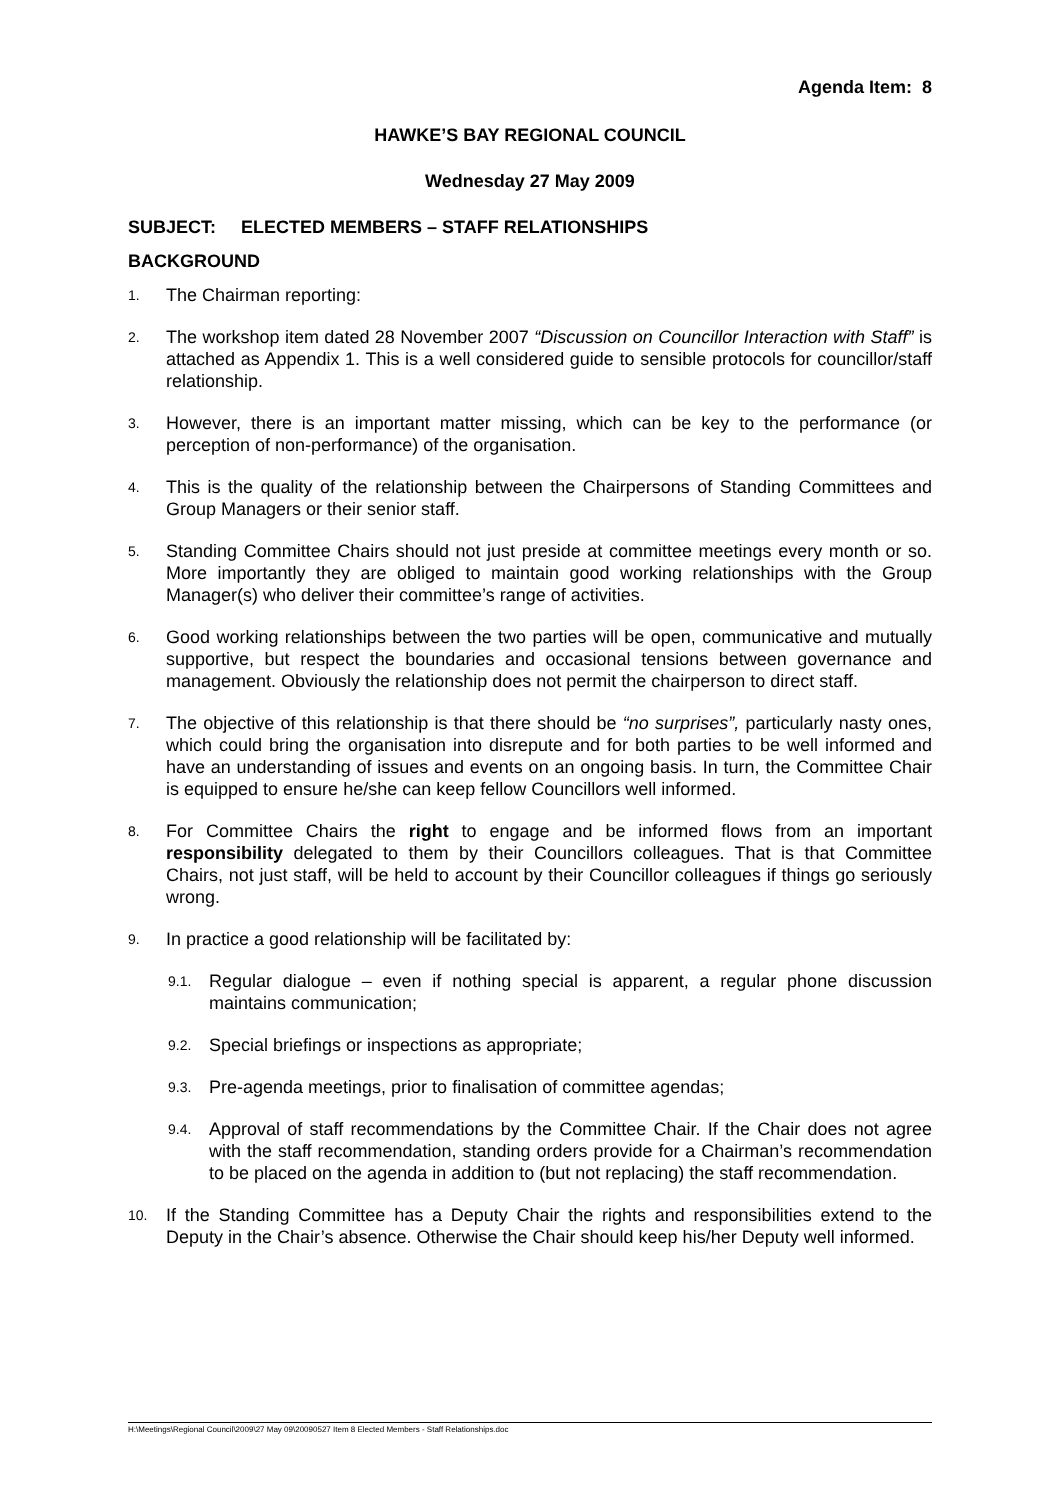Agenda Item: 8
HAWKE’S BAY REGIONAL COUNCIL
Wednesday 27 May 2009
SUBJECT: ELECTED MEMBERS – STAFF RELATIONSHIPS
BACKGROUND
1. The Chairman reporting:
2. The workshop item dated 28 November 2007 “Discussion on Councillor Interaction with Staff” is attached as Appendix 1. This is a well considered guide to sensible protocols for councillor/staff relationship.
3. However, there is an important matter missing, which can be key to the performance (or perception of non-performance) of the organisation.
4. This is the quality of the relationship between the Chairpersons of Standing Committees and Group Managers or their senior staff.
5. Standing Committee Chairs should not just preside at committee meetings every month or so. More importantly they are obliged to maintain good working relationships with the Group Manager(s) who deliver their committee’s range of activities.
6. Good working relationships between the two parties will be open, communicative and mutually supportive, but respect the boundaries and occasional tensions between governance and management. Obviously the relationship does not permit the chairperson to direct staff.
7. The objective of this relationship is that there should be “no surprises”, particularly nasty ones, which could bring the organisation into disrepute and for both parties to be well informed and have an understanding of issues and events on an ongoing basis. In turn, the Committee Chair is equipped to ensure he/she can keep fellow Councillors well informed.
8. For Committee Chairs the right to engage and be informed flows from an important responsibility delegated to them by their Councillors colleagues. That is that Committee Chairs, not just staff, will be held to account by their Councillor colleagues if things go seriously wrong.
9. In practice a good relationship will be facilitated by:
9.1. Regular dialogue – even if nothing special is apparent, a regular phone discussion maintains communication;
9.2. Special briefings or inspections as appropriate;
9.3. Pre-agenda meetings, prior to finalisation of committee agendas;
9.4. Approval of staff recommendations by the Committee Chair. If the Chair does not agree with the staff recommendation, standing orders provide for a Chairman’s recommendation to be placed on the agenda in addition to (but not replacing) the staff recommendation.
10. If the Standing Committee has a Deputy Chair the rights and responsibilities extend to the Deputy in the Chair’s absence. Otherwise the Chair should keep his/her Deputy well informed.
H:\Meetings\Regional Council\2009\27 May 09\20090527 Item 8 Elected Members - Staff Relationships.doc